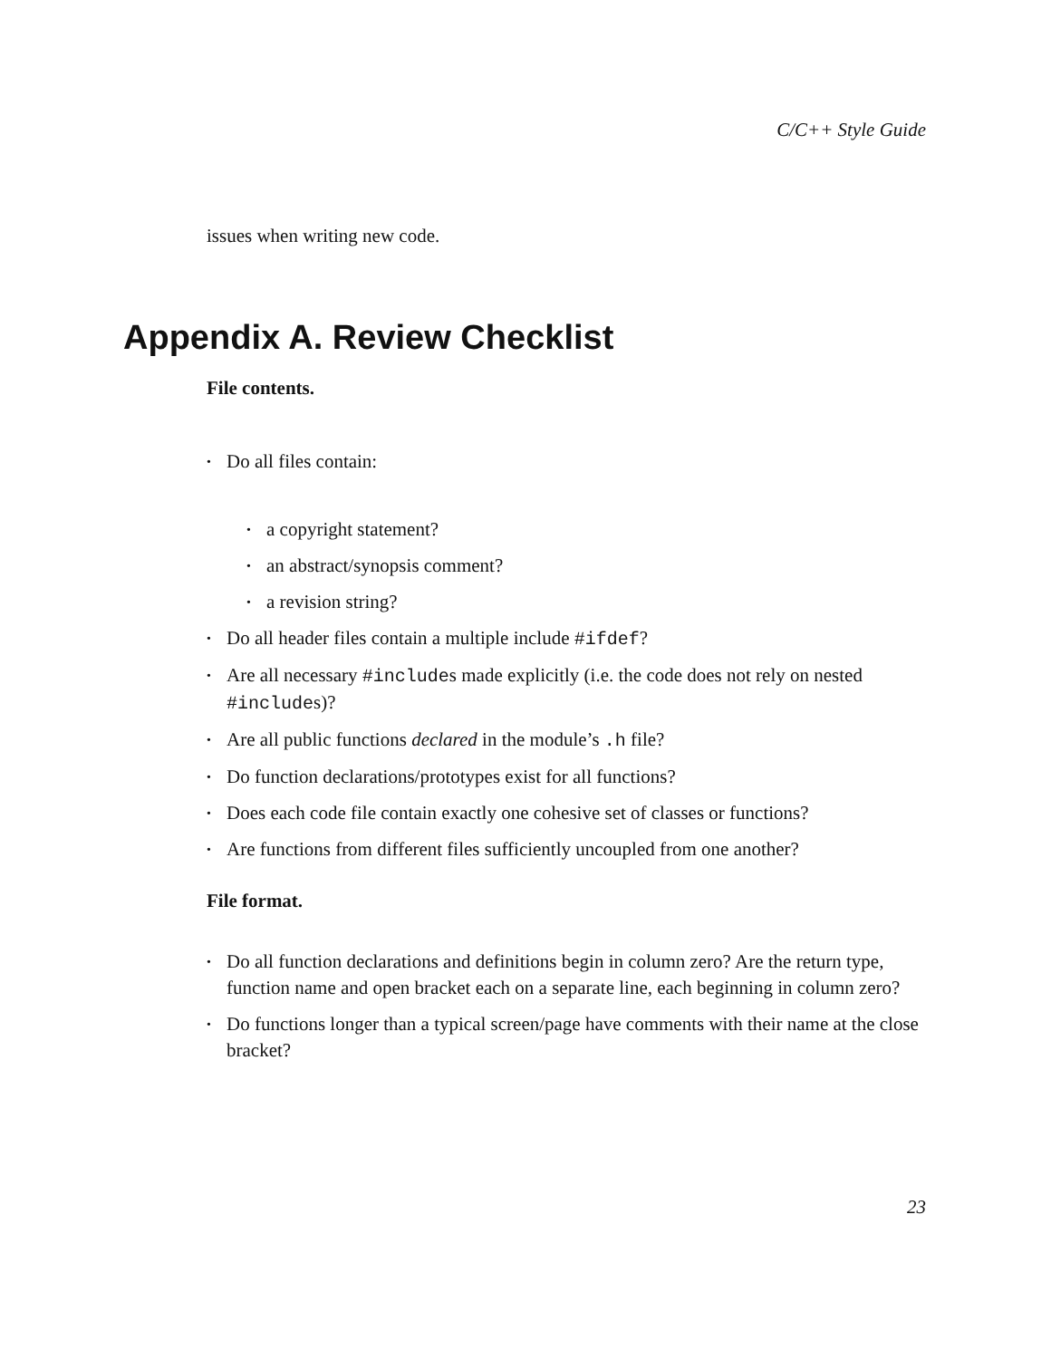C/C++ Style Guide
issues when writing new code.
Appendix A. Review Checklist
File contents.
• Do all files contain:
• a copyright statement?
• an abstract/synopsis comment?
• a revision string?
• Do all header files contain a multiple include #ifdef?
• Are all necessary #includes made explicitly (i.e. the code does not rely on nested #includes)?
• Are all public functions declared in the module’s .h file?
• Do function declarations/prototypes exist for all functions?
• Does each code file contain exactly one cohesive set of classes or functions?
• Are functions from different files sufficiently uncoupled from one another?
File format.
• Do all function declarations and definitions begin in column zero? Are the return type, function name and open bracket each on a separate line, each beginning in column zero?
• Do functions longer than a typical screen/page have comments with their name at the close bracket?
23